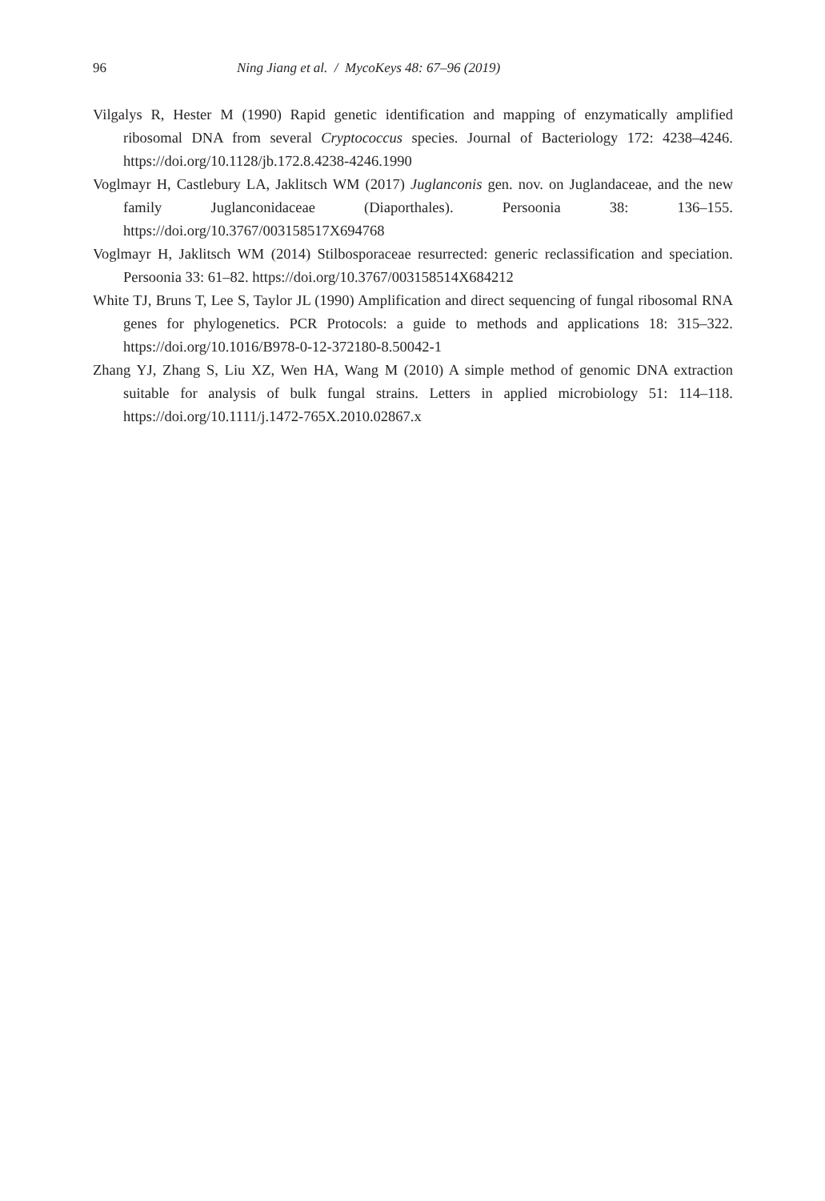96 Ning Jiang et al. / MycoKeys 48: 67–96 (2019)
Vilgalys R, Hester M (1990) Rapid genetic identification and mapping of enzymatically amplified ribosomal DNA from several Cryptococcus species. Journal of Bacteriology 172: 4238–4246. https://doi.org/10.1128/jb.172.8.4238-4246.1990
Voglmayr H, Castlebury LA, Jaklitsch WM (2017) Juglanconis gen. nov. on Juglandaceae, and the new family Juglanconidaceae (Diaporthales). Persoonia 38: 136–155. https://doi.org/10.3767/003158517X694768
Voglmayr H, Jaklitsch WM (2014) Stilbosporaceae resurrected: generic reclassification and speciation. Persoonia 33: 61–82. https://doi.org/10.3767/003158514X684212
White TJ, Bruns T, Lee S, Taylor JL (1990) Amplification and direct sequencing of fungal ribosomal RNA genes for phylogenetics. PCR Protocols: a guide to methods and applications 18: 315–322. https://doi.org/10.1016/B978-0-12-372180-8.50042-1
Zhang YJ, Zhang S, Liu XZ, Wen HA, Wang M (2010) A simple method of genomic DNA extraction suitable for analysis of bulk fungal strains. Letters in applied microbiology 51: 114–118. https://doi.org/10.1111/j.1472-765X.2010.02867.x